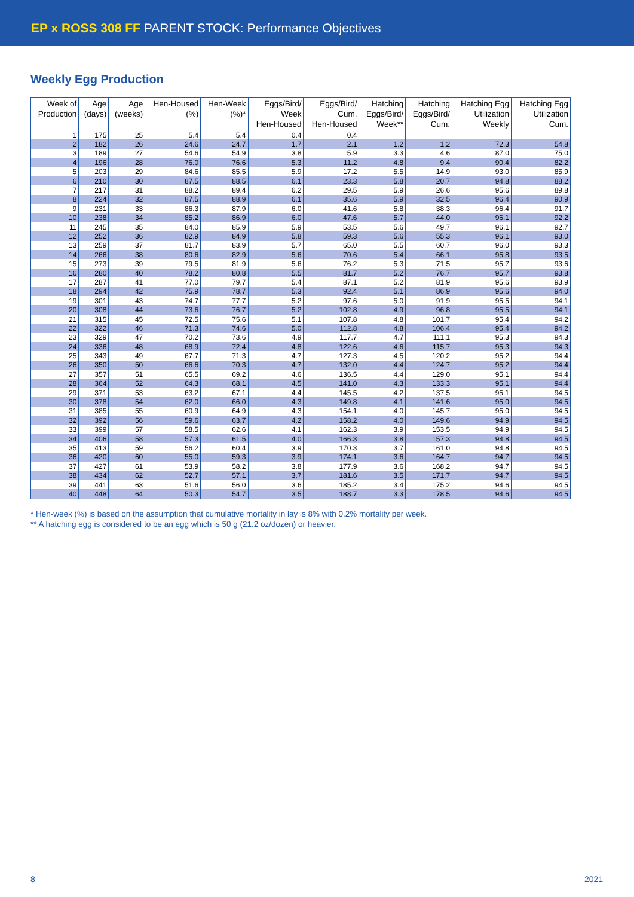EP x ROSS 308 FF PARENT STOCK: Performance Objectives
Weekly Egg Production
| Week of Production | Age (days) | Age (weeks) | Hen-Housed (%) | Hen-Week (%)* | Eggs/Bird/ Week Hen-Housed | Eggs/Bird/ Cum. Hen-Housed | Hatching Eggs/Bird/ Week** | Hatching Eggs/Bird/ Cum. | Hatching Egg Utilization Weekly | Hatching Egg Utilization Cum. |
| --- | --- | --- | --- | --- | --- | --- | --- | --- | --- | --- |
| 1 | 175 | 25 | 5.4 | 5.4 | 0.4 | 0.4 | | | | |
| 2 | 182 | 26 | 24.6 | 24.7 | 1.7 | 2.1 | 1.2 | 1.2 | 72.3 | 54.8 |
| 3 | 189 | 27 | 54.6 | 54.9 | 3.8 | 5.9 | 3.3 | 4.6 | 87.0 | 75.0 |
| 4 | 196 | 28 | 76.0 | 76.6 | 5.3 | 11.2 | 4.8 | 9.4 | 90.4 | 82.2 |
| 5 | 203 | 29 | 84.6 | 85.5 | 5.9 | 17.2 | 5.5 | 14.9 | 93.0 | 85.9 |
| 6 | 210 | 30 | 87.5 | 88.5 | 6.1 | 23.3 | 5.8 | 20.7 | 94.8 | 88.2 |
| 7 | 217 | 31 | 88.2 | 89.4 | 6.2 | 29.5 | 5.9 | 26.6 | 95.6 | 89.8 |
| 8 | 224 | 32 | 87.5 | 88.9 | 6.1 | 35.6 | 5.9 | 32.5 | 96.4 | 90.9 |
| 9 | 231 | 33 | 86.3 | 87.9 | 6.0 | 41.6 | 5.8 | 38.3 | 96.4 | 91.7 |
| 10 | 238 | 34 | 85.2 | 86.9 | 6.0 | 47.6 | 5.7 | 44.0 | 96.1 | 92.2 |
| 11 | 245 | 35 | 84.0 | 85.9 | 5.9 | 53.5 | 5.6 | 49.7 | 96.1 | 92.7 |
| 12 | 252 | 36 | 82.9 | 84.9 | 5.8 | 59.3 | 5.6 | 55.3 | 96.1 | 93.0 |
| 13 | 259 | 37 | 81.7 | 83.9 | 5.7 | 65.0 | 5.5 | 60.7 | 96.0 | 93.3 |
| 14 | 266 | 38 | 80.6 | 82.9 | 5.6 | 70.6 | 5.4 | 66.1 | 95.8 | 93.5 |
| 15 | 273 | 39 | 79.5 | 81.9 | 5.6 | 76.2 | 5.3 | 71.5 | 95.7 | 93.6 |
| 16 | 280 | 40 | 78.2 | 80.8 | 5.5 | 81.7 | 5.2 | 76.7 | 95.7 | 93.8 |
| 17 | 287 | 41 | 77.0 | 79.7 | 5.4 | 87.1 | 5.2 | 81.9 | 95.6 | 93.9 |
| 18 | 294 | 42 | 75.9 | 78.7 | 5.3 | 92.4 | 5.1 | 86.9 | 95.6 | 94.0 |
| 19 | 301 | 43 | 74.7 | 77.7 | 5.2 | 97.6 | 5.0 | 91.9 | 95.5 | 94.1 |
| 20 | 308 | 44 | 73.6 | 76.7 | 5.2 | 102.8 | 4.9 | 96.8 | 95.5 | 94.1 |
| 21 | 315 | 45 | 72.5 | 75.6 | 5.1 | 107.8 | 4.8 | 101.7 | 95.4 | 94.2 |
| 22 | 322 | 46 | 71.3 | 74.6 | 5.0 | 112.8 | 4.8 | 106.4 | 95.4 | 94.2 |
| 23 | 329 | 47 | 70.2 | 73.6 | 4.9 | 117.7 | 4.7 | 111.1 | 95.3 | 94.3 |
| 24 | 336 | 48 | 68.9 | 72.4 | 4.8 | 122.6 | 4.6 | 115.7 | 95.3 | 94.3 |
| 25 | 343 | 49 | 67.7 | 71.3 | 4.7 | 127.3 | 4.5 | 120.2 | 95.2 | 94.4 |
| 26 | 350 | 50 | 66.6 | 70.3 | 4.7 | 132.0 | 4.4 | 124.7 | 95.2 | 94.4 |
| 27 | 357 | 51 | 65.5 | 69.2 | 4.6 | 136.5 | 4.4 | 129.0 | 95.1 | 94.4 |
| 28 | 364 | 52 | 64.3 | 68.1 | 4.5 | 141.0 | 4.3 | 133.3 | 95.1 | 94.4 |
| 29 | 371 | 53 | 63.2 | 67.1 | 4.4 | 145.5 | 4.2 | 137.5 | 95.1 | 94.5 |
| 30 | 378 | 54 | 62.0 | 66.0 | 4.3 | 149.8 | 4.1 | 141.6 | 95.0 | 94.5 |
| 31 | 385 | 55 | 60.9 | 64.9 | 4.3 | 154.1 | 4.0 | 145.7 | 95.0 | 94.5 |
| 32 | 392 | 56 | 59.6 | 63.7 | 4.2 | 158.2 | 4.0 | 149.6 | 94.9 | 94.5 |
| 33 | 399 | 57 | 58.5 | 62.6 | 4.1 | 162.3 | 3.9 | 153.5 | 94.9 | 94.5 |
| 34 | 406 | 58 | 57.3 | 61.5 | 4.0 | 166.3 | 3.8 | 157.3 | 94.8 | 94.5 |
| 35 | 413 | 59 | 56.2 | 60.4 | 3.9 | 170.3 | 3.7 | 161.0 | 94.8 | 94.5 |
| 36 | 420 | 60 | 55.0 | 59.3 | 3.9 | 174.1 | 3.6 | 164.7 | 94.7 | 94.5 |
| 37 | 427 | 61 | 53.9 | 58.2 | 3.8 | 177.9 | 3.6 | 168.2 | 94.7 | 94.5 |
| 38 | 434 | 62 | 52.7 | 57.1 | 3.7 | 181.6 | 3.5 | 171.7 | 94.7 | 94.5 |
| 39 | 441 | 63 | 51.6 | 56.0 | 3.6 | 185.2 | 3.4 | 175.2 | 94.6 | 94.5 |
| 40 | 448 | 64 | 50.3 | 54.7 | 3.5 | 188.7 | 3.3 | 178.5 | 94.6 | 94.5 |
* Hen-week (%) is based on the assumption that cumulative mortality in lay is 8% with 0.2% mortality per week.
** A hatching egg is considered to be an egg which is 50 g (21.2 oz/dozen) or heavier.
8 2021